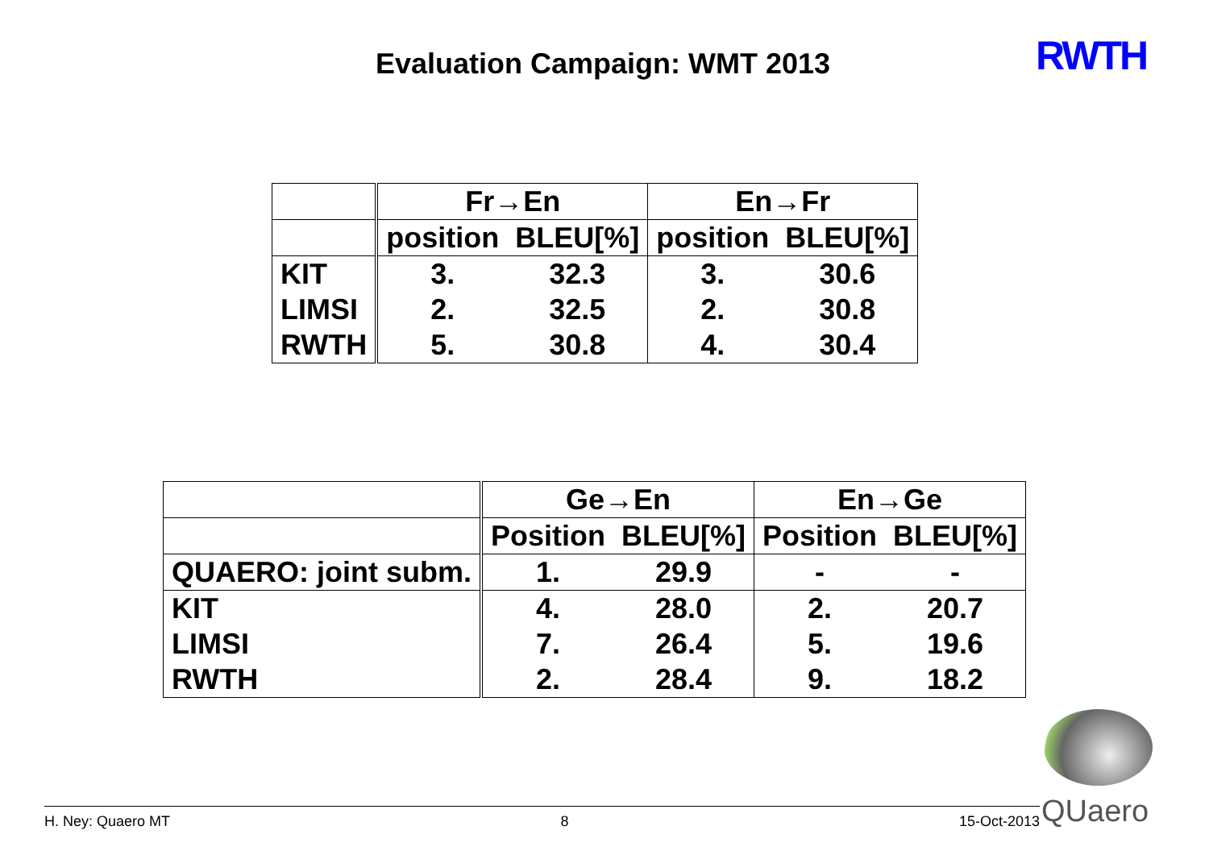Evaluation Campaign: WMT 2013 RWTH
| | Fr→En | | En→Fr | |
| | position | BLEU[%] | position | BLEU[%] |
| KIT | 3. | 32.3 | 3. | 30.6 |
| LIMSI | 2. | 32.5 | 2. | 30.8 |
| RWTH | 5. | 30.8 | 4. | 30.4 |
| | Ge→En | | En→Ge | |
| | Position | BLEU[%] | Position | BLEU[%] |
| QUAERO: joint subm. | 1. | 29.9 | - | - |
| KIT | 4. | 28.0 | 2. | 20.7 |
| LIMSI | 7. | 26.4 | 5. | 19.6 |
| RWTH | 2. | 28.4 | 9. | 18.2 |
H. Ney: Quaero MT 8 15-Oct-2013 QUaero